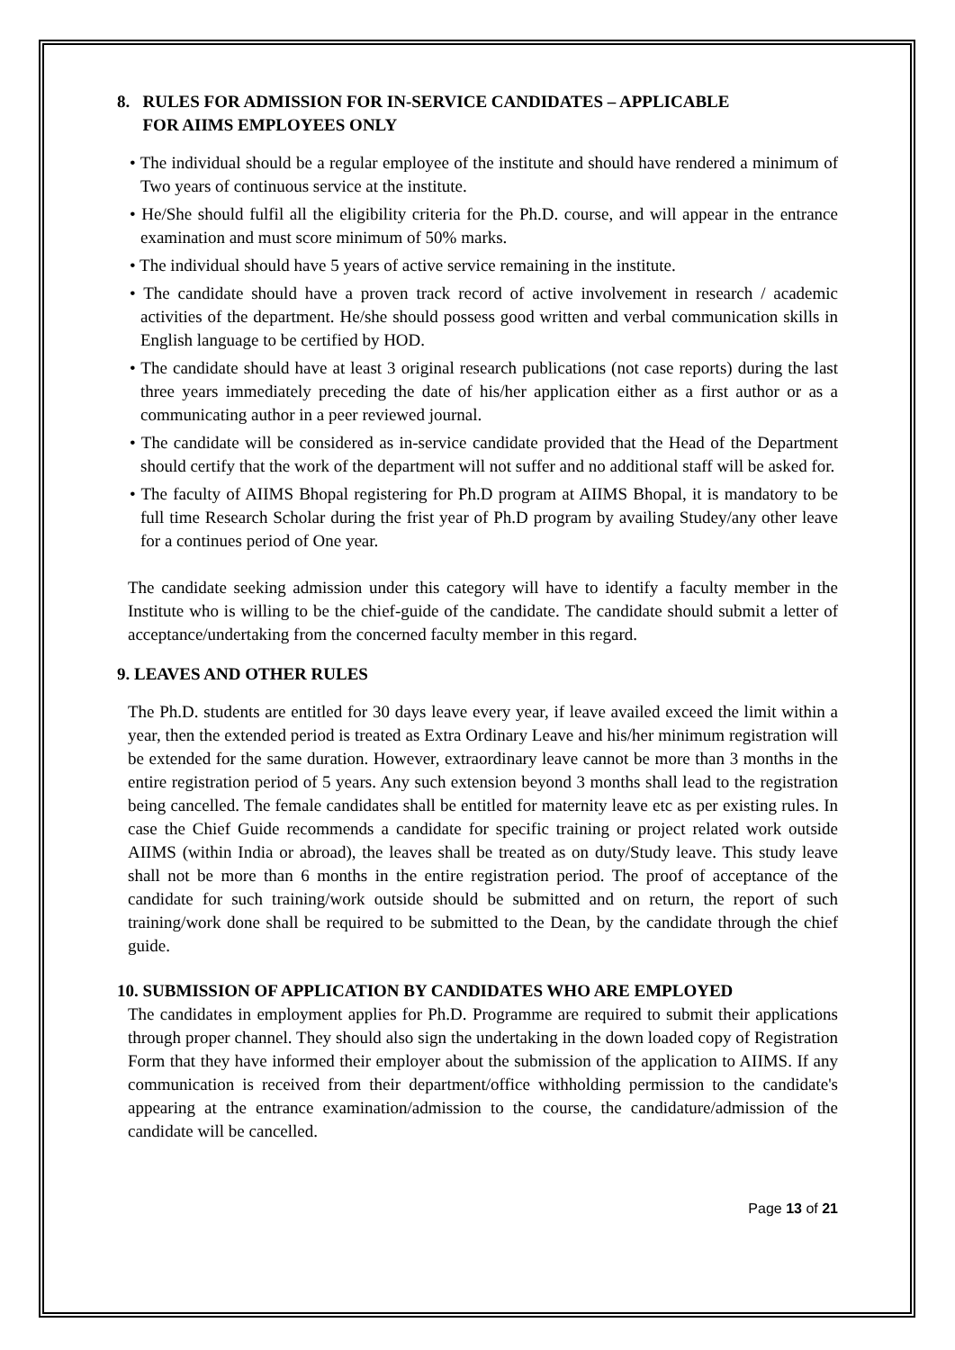8. RULES FOR ADMISSION FOR IN-SERVICE CANDIDATES – APPLICABLE
FOR AIIMS EMPLOYEES ONLY
• The individual should be a regular employee of the institute and should have rendered a minimum of Two years of continuous service at the institute.
• He/She should fulfil all the eligibility criteria for the Ph.D. course, and will appear in the entrance examination and must score minimum of 50% marks.
• The individual should have 5 years of active service remaining in the institute.
• The candidate should have a proven track record of active involvement in research / academic activities of the department. He/she should possess good written and verbal communication skills in English language to be certified by HOD.
• The candidate should have at least 3 original research publications (not case reports) during the last three years immediately preceding the date of his/her application either as a first author or as a communicating author in a peer reviewed journal.
• The candidate will be considered as in-service candidate provided that the Head of the Department should certify that the work of the department will not suffer and no additional staff will be asked for.
• The faculty of AIIMS Bhopal registering for Ph.D program at AIIMS Bhopal, it is mandatory to be full time Research Scholar during the frist year of Ph.D program by availing Studey/any other leave for a continues period of One year.
The candidate seeking admission under this category will have to identify a faculty member in the Institute who is willing to be the chief-guide of the candidate. The candidate should submit a letter of acceptance/undertaking from the concerned faculty member in this regard.
9. LEAVES AND OTHER RULES
The Ph.D. students are entitled for 30 days leave every year, if leave availed exceed the limit within a year, then the extended period is treated as Extra Ordinary Leave and his/her minimum registration will be extended for the same duration. However, extraordinary leave cannot be more than 3 months in the entire registration period of 5 years. Any such extension beyond 3 months shall lead to the registration being cancelled. The female candidates shall be entitled for maternity leave etc as per existing rules. In case the Chief Guide recommends a candidate for specific training or project related work outside AIIMS (within India or abroad), the leaves shall be treated as on duty/Study leave. This study leave shall not be more than 6 months in the entire registration period. The proof of acceptance of the candidate for such training/work outside should be submitted and on return, the report of such training/work done shall be required to be submitted to the Dean, by the candidate through the chief guide.
10. SUBMISSION OF APPLICATION BY CANDIDATES WHO ARE EMPLOYED
The candidates in employment applies for Ph.D. Programme are required to submit their applications through proper channel. They should also sign the undertaking in the down loaded copy of Registration Form that they have informed their employer about the submission of the application to AIIMS. If any communication is received from their department/office withholding permission to the candidate's appearing at the entrance examination/admission to the course, the candidature/admission of the candidate will be cancelled.
Page 13 of 21